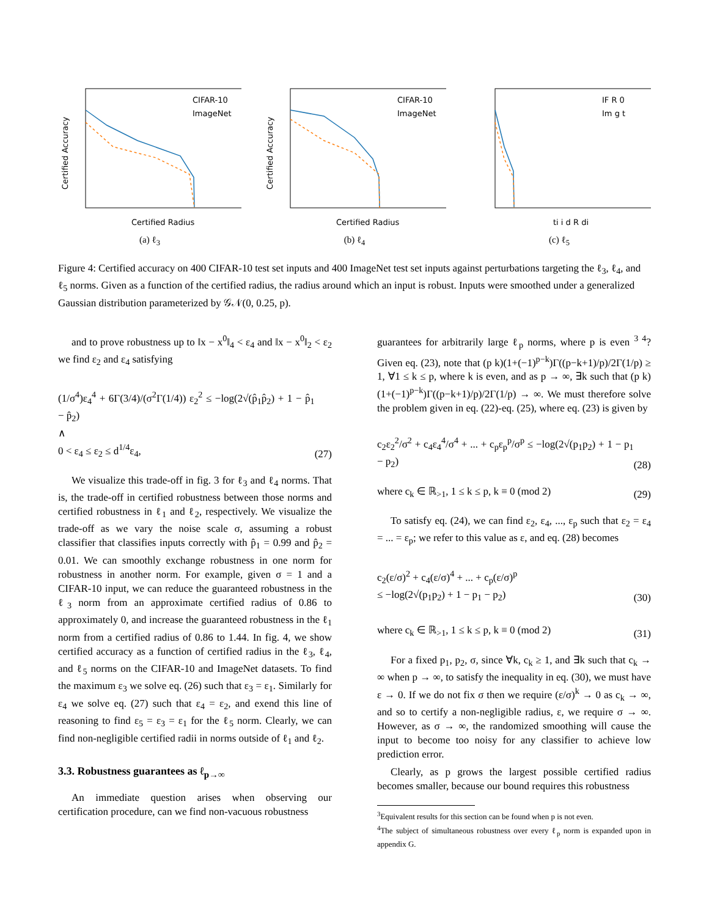CIFAR-10
ImageNet
Certified Radius
Certified Accuracy
(a) ℓ<sub>3</sub>
CIFAR-10
ImageNet
Certified Radius
Certified Accuracy
(b) ℓ<sub>4</sub>
IF R 0
Im g t
ti i d R di
(c) ℓ<sub>5</sub>
Figure 4: Certified accuracy on 400 CIFAR-10 test set inputs and 400 ImageNet test set inputs against perturbations targeting the ℓ<sub>3</sub>, ℓ<sub>4</sub>, and ℓ<sub>5</sub> norms. Given as a function of the certified radius, the radius around which an input is robust. Inputs were smoothed under a generalized Gaussian distribution parameterized by 𝒢𝒩(0, 0.25, p).
and to prove robustness up to ‖x − x<sup>0</sup>‖<sub>4</sub> < ε<sub>4</sub> and ‖x − x<sup>0</sup>‖<sub>2</sub> < ε<sub>2</sub> we find ε<sub>2</sub> and ε<sub>4</sub> satisfying
(1/σ<sup>4</sup>)ε<sub>4</sub><sup>4</sup> + 6Γ(3/4)/(σ<sup>2</sup>Γ(1/4)) ε<sub>2</sub><sup>2</sup> ≤ −log(2√(p̂<sub>1</sub>p̂<sub>2</sub>) + 1 − p̂<sub>1</sub> − p̂<sub>2</sub>)
∧
0 < ε<sub>4</sub> ≤ ε<sub>2</sub> ≤ d<sup>1/4</sup>ε<sub>4</sub>,
(27)
We visualize this trade-off in fig. 3 for ℓ<sub>3</sub> and ℓ<sub>4</sub> norms. That is, the trade-off in certified robustness between those norms and certified robustness in ℓ<sub>1</sub> and ℓ<sub>2</sub>, respectively. We visualize the trade-off as we vary the noise scale σ, assuming a robust classifier that classifies inputs correctly with p̂<sub>1</sub> = 0.99 and p̂<sub>2</sub> = 0.01. We can smoothly exchange robustness in one norm for robustness in another norm. For example, given σ = 1 and a CIFAR-10 input, we can reduce the guaranteed robustness in the ℓ<sub>3</sub> norm from an approximate certified radius of 0.86 to approximately 0, and increase the guaranteed robustness in the ℓ<sub>1</sub> norm from a certified radius of 0.86 to 1.44. In fig. 4, we show certified accuracy as a function of certified radius in the ℓ<sub>3</sub>, ℓ<sub>4</sub>, and ℓ<sub>5</sub> norms on the CIFAR-10 and ImageNet datasets. To find the maximum ε<sub>3</sub> we solve eq. (26) such that ε<sub>3</sub> = ε<sub>1</sub>. Similarly for ε<sub>4</sub> we solve eq. (27) such that ε<sub>4</sub> = ε<sub>2</sub>, and exend this line of reasoning to find ε<sub>5</sub> = ε<sub>3</sub> = ε<sub>1</sub> for the ℓ<sub>5</sub> norm. Clearly, we can find non-negligible certified radii in norms outside of ℓ<sub>1</sub> and ℓ<sub>2</sub>.
3.3. Robustness guarantees as ℓ<sub>p→∞</sub>
An immediate question arises when observing our certification procedure, can we find non-vacuous robustness
guarantees for arbitrarily large ℓ<sub>p</sub> norms, where p is even <sup>3 4</sup>? Given eq. (23), note that (p k)(1+(−1)<sup>p−k</sup>)Γ((p−k+1)/p)/2Γ(1/p) ≥ 1, ∀1 ≤ k ≤ p, where k is even, and as p → ∞, ∃k such that (p k)(1+(−1)<sup>p−k</sup>)Γ((p−k+1)/p)/2Γ(1/p) → ∞. We must therefore solve the problem given in eq. (22)-eq. (25), where eq. (23) is given by
c<sub>2</sub>ε<sub>2</sub><sup>2</sup>/σ<sup>2</sup> + c<sub>4</sub>ε<sub>4</sub><sup>4</sup>/σ<sup>4</sup> + ... + c<sub>p</sub>ε<sub>p</sub><sup>p</sup>/σ<sup>p</sup> ≤ −log(2√(p<sub>1</sub>p<sub>2</sub>) + 1 − p<sub>1</sub> − p<sub>2</sub>)
(28)
where c<sub>k</sub> ∈ ℝ<sub>>1</sub>, 1 ≤ k ≤ p, k ≡ 0 (mod 2)
(29)
To satisfy eq. (24), we can find ε<sub>2</sub>, ε<sub>4</sub>, ..., ε<sub>p</sub> such that ε<sub>2</sub> = ε<sub>4</sub> = ... = ε<sub>p</sub>; we refer to this value as ε, and eq. (28) becomes
c<sub>2</sub>(ε/σ)<sup>2</sup> + c<sub>4</sub>(ε/σ)<sup>4</sup> + ... + c<sub>p</sub>(ε/σ)<sup>p</sup>
≤ −log(2√(p<sub>1</sub>p<sub>2</sub>) + 1 − p<sub>1</sub> − p<sub>2</sub>)
(30)
where c<sub>k</sub> ∈ ℝ<sub>>1</sub>, 1 ≤ k ≤ p, k ≡ 0 (mod 2)
(31)
For a fixed p<sub>1</sub>, p<sub>2</sub>, σ, since ∀k, c<sub>k</sub> ≥ 1, and ∃k such that c<sub>k</sub> → ∞ when p → ∞, to satisfy the inequality in eq. (30), we must have ε → 0. If we do not fix σ then we require (ε/σ)<sup>k</sup> → 0 as c<sub>k</sub> → ∞, and so to certify a non-negligible radius, ε, we require σ → ∞. However, as σ → ∞, the randomized smoothing will cause the input to become too noisy for any classifier to achieve low prediction error.
Clearly, as p grows the largest possible certified radius becomes smaller, because our bound requires this robustness
<sup>3</sup> Equivalent results for this section can be found when p is not even.
<sup>4</sup> The subject of simultaneous robustness over every ℓ<sub>p</sub> norm is expanded upon in appendix G.